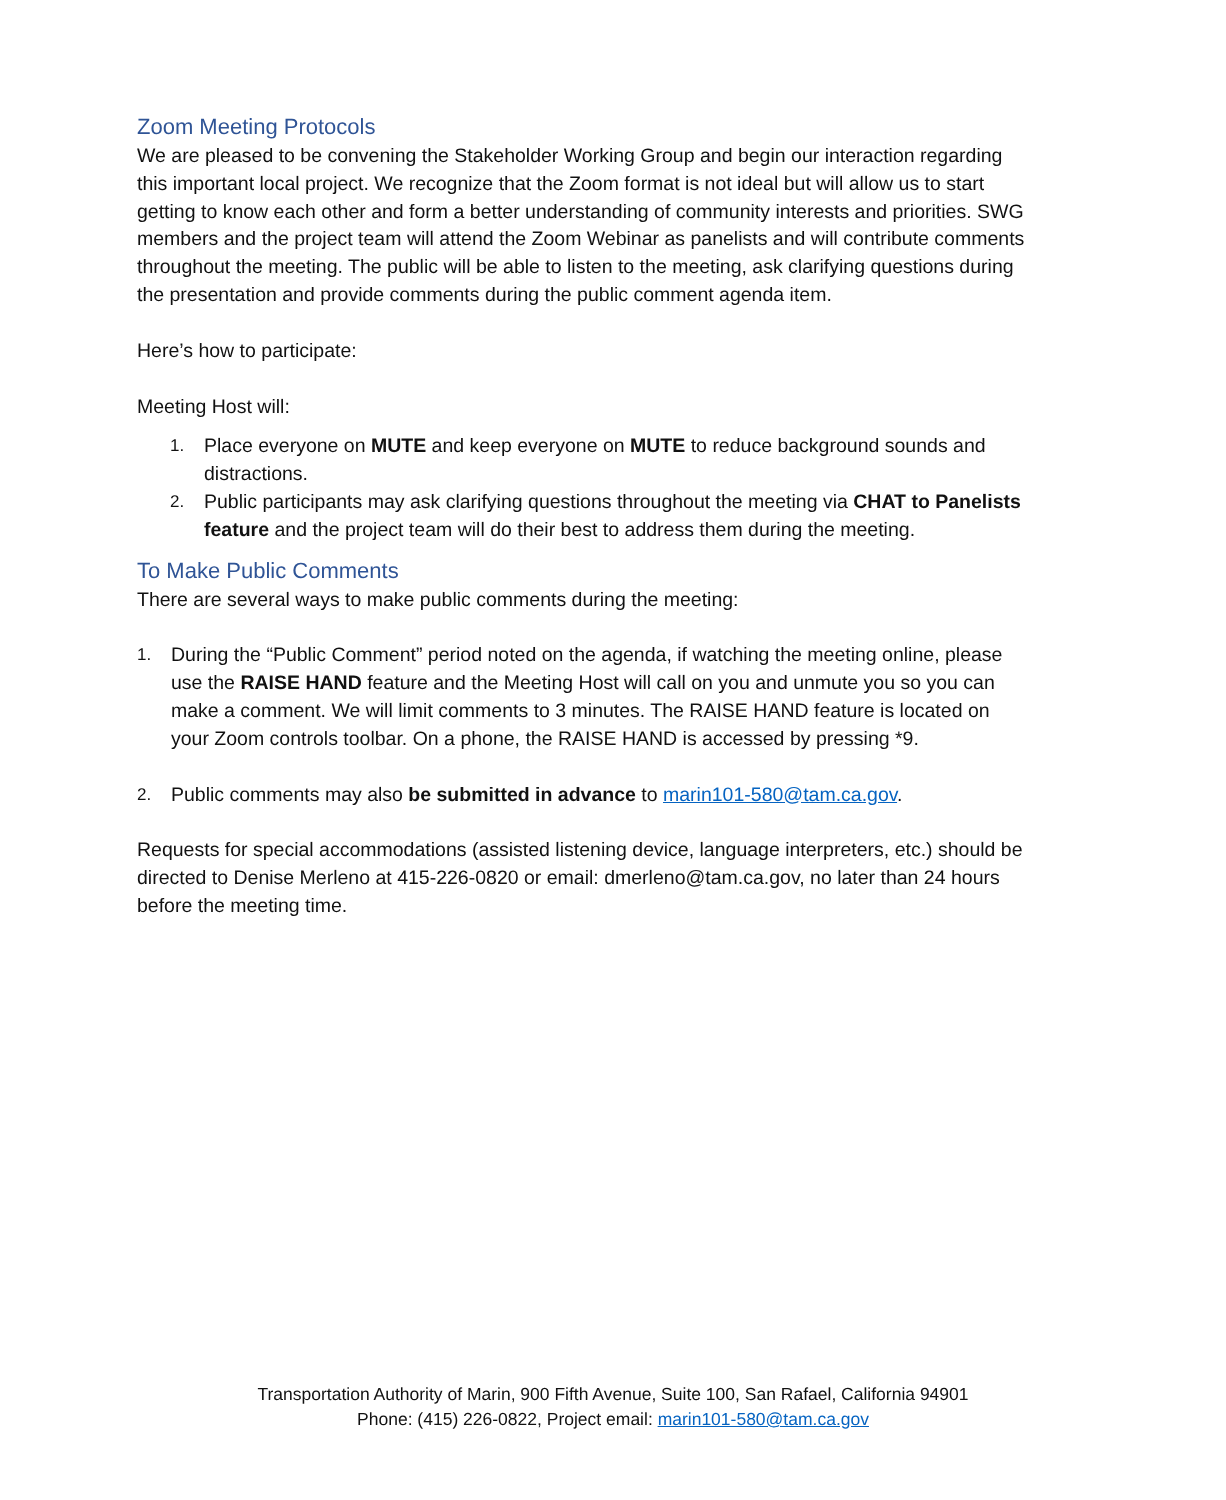Zoom Meeting Protocols
We are pleased to be convening the Stakeholder Working Group and begin our interaction regarding this important local project. We recognize that the Zoom format is not ideal but will allow us to start getting to know each other and form a better understanding of community interests and priorities. SWG members and the project team will attend the Zoom Webinar as panelists and will contribute comments throughout the meeting. The public will be able to listen to the meeting, ask clarifying questions during the presentation and provide comments during the public comment agenda item.
Here’s how to participate:
Meeting Host will:
1. Place everyone on MUTE and keep everyone on MUTE to reduce background sounds and distractions.
2. Public participants may ask clarifying questions throughout the meeting via CHAT to Panelists feature and the project team will do their best to address them during the meeting.
To Make Public Comments
There are several ways to make public comments during the meeting:
1. During the “Public Comment” period noted on the agenda, if watching the meeting online, please use the RAISE HAND feature and the Meeting Host will call on you and unmute you so you can make a comment. We will limit comments to 3 minutes. The RAISE HAND feature is located on your Zoom controls toolbar. On a phone, the RAISE HAND is accessed by pressing *9.
2. Public comments may also be submitted in advance to marin101-580@tam.ca.gov.
Requests for special accommodations (assisted listening device, language interpreters, etc.) should be directed to Denise Merleno at 415-226-0820 or email: dmerleno@tam.ca.gov, no later than 24 hours before the meeting time.
Transportation Authority of Marin, 900 Fifth Avenue, Suite 100, San Rafael, California 94901
Phone: (415) 226-0822, Project email: marin101-580@tam.ca.gov